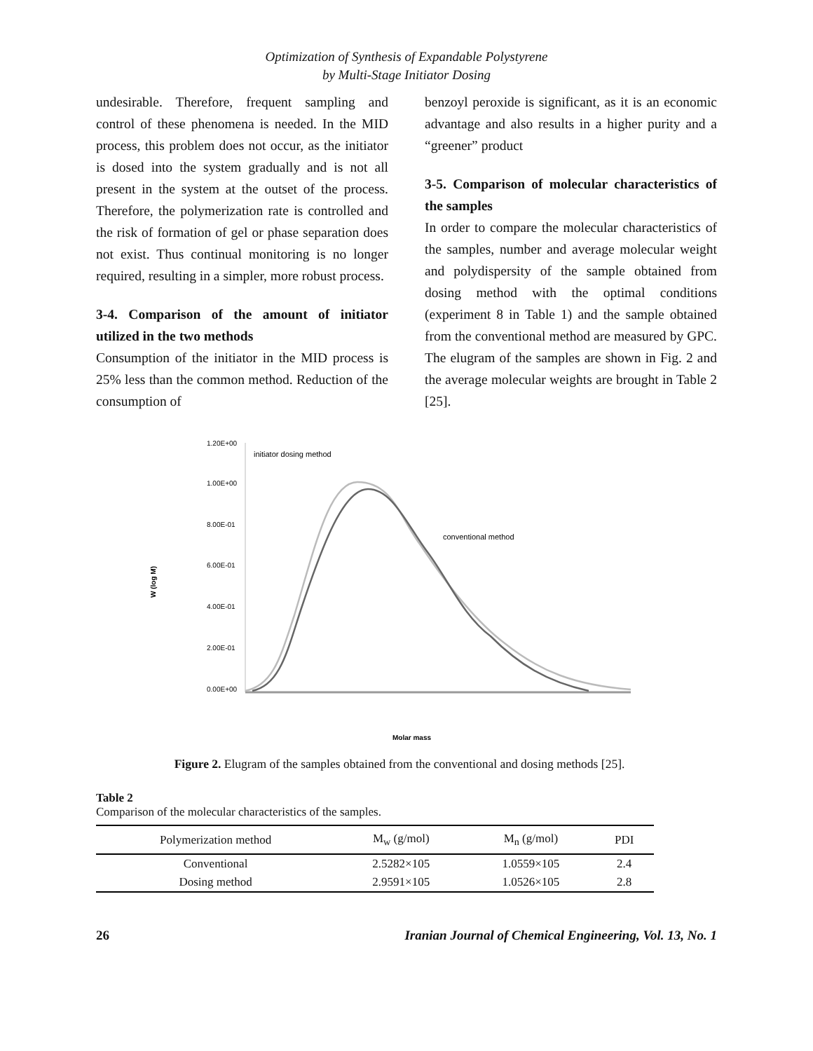Optimization of Synthesis of Expandable Polystyrene
by Multi-Stage Initiator Dosing
undesirable. Therefore, frequent sampling and control of these phenomena is needed. In the MID process, this problem does not occur, as the initiator is dosed into the system gradually and is not all present in the system at the outset of the process. Therefore, the polymerization rate is controlled and the risk of formation of gel or phase separation does not exist. Thus continual monitoring is no longer required, resulting in a simpler, more robust process.
3-4. Comparison of the amount of initiator utilized in the two methods
Consumption of the initiator in the MID process is 25% less than the common method. Reduction of the consumption of
benzoyl peroxide is significant, as it is an economic advantage and also results in a higher purity and a “greener” product
3-5. Comparison of molecular characteristics of the samples
In order to compare the molecular characteristics of the samples, number and average molecular weight and polydispersity of the sample obtained from dosing method with the optimal conditions (experiment 8 in Table 1) and the sample obtained from the conventional method are measured by GPC. The elugram of the samples are shown in Fig. 2 and the average molecular weights are brought in Table 2 [25].
1.20E+00
1.00E+00
8.00E-01
6.00E-01
4.00E-01
2.00E-01
0.00E+00
W (log M)
initiator dosing method
conventional method
Molar mass
Figure 2. Elugram of the samples obtained from the conventional and dosing methods [25].
Table 2
Comparison of the molecular characteristics of the samples.
| Polymerization method | M<sub>w</sub> (g/mol) | M<sub>n</sub> (g/mol) | PDI |
| --- | --- | --- | --- |
| Conventional | 2.5282×105 | 1.0559×105 | 2.4 |
| Dosing method | 2.9591×105 | 1.0526×105 | 2.8 |
26 Iranian Journal of Chemical Engineering, Vol. 13, No. 1